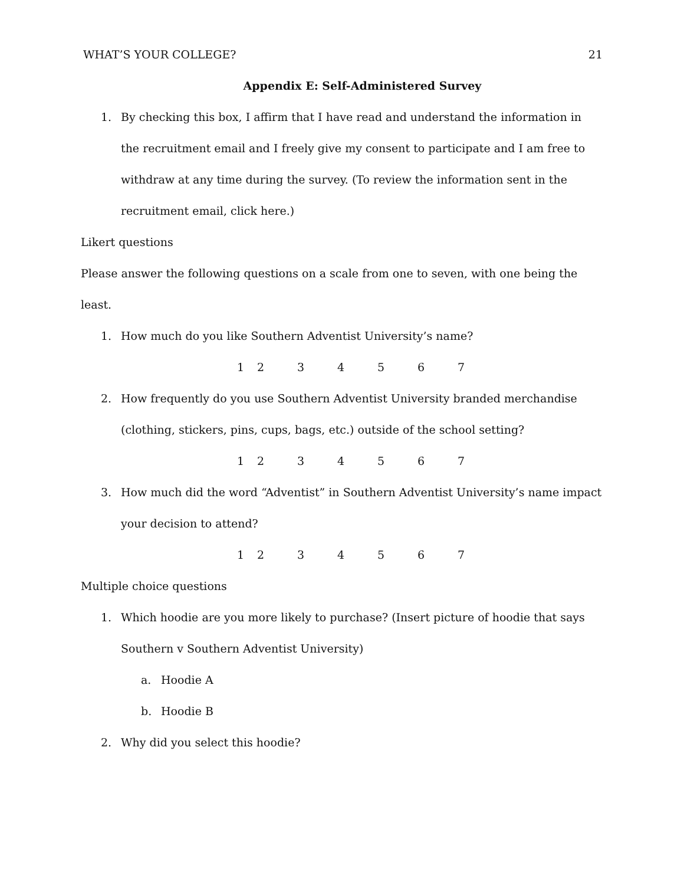WHAT’S YOUR COLLEGE? 21
Appendix E: Self-Administered Survey
1. By checking this box, I affirm that I have read and understand the information in the recruitment email and I freely give my consent to participate and I am free to withdraw at any time during the survey. (To review the information sent in the recruitment email, click here.)
Likert questions
Please answer the following questions on a scale from one to seven, with one being the least.
1. How much do you like Southern Adventist University’s name?
1234567
2. How frequently do you use Southern Adventist University branded merchandise (clothing, stickers, pins, cups, bags, etc.) outside of the school setting?
1234567
3. How much did the word “Adventist” in Southern Adventist University’s name impact your decision to attend?
1234567
Multiple choice questions
1. Which hoodie are you more likely to purchase? (Insert picture of hoodie that says Southern v Southern Adventist University)
a. Hoodie A
b. Hoodie B
2. Why did you select this hoodie?